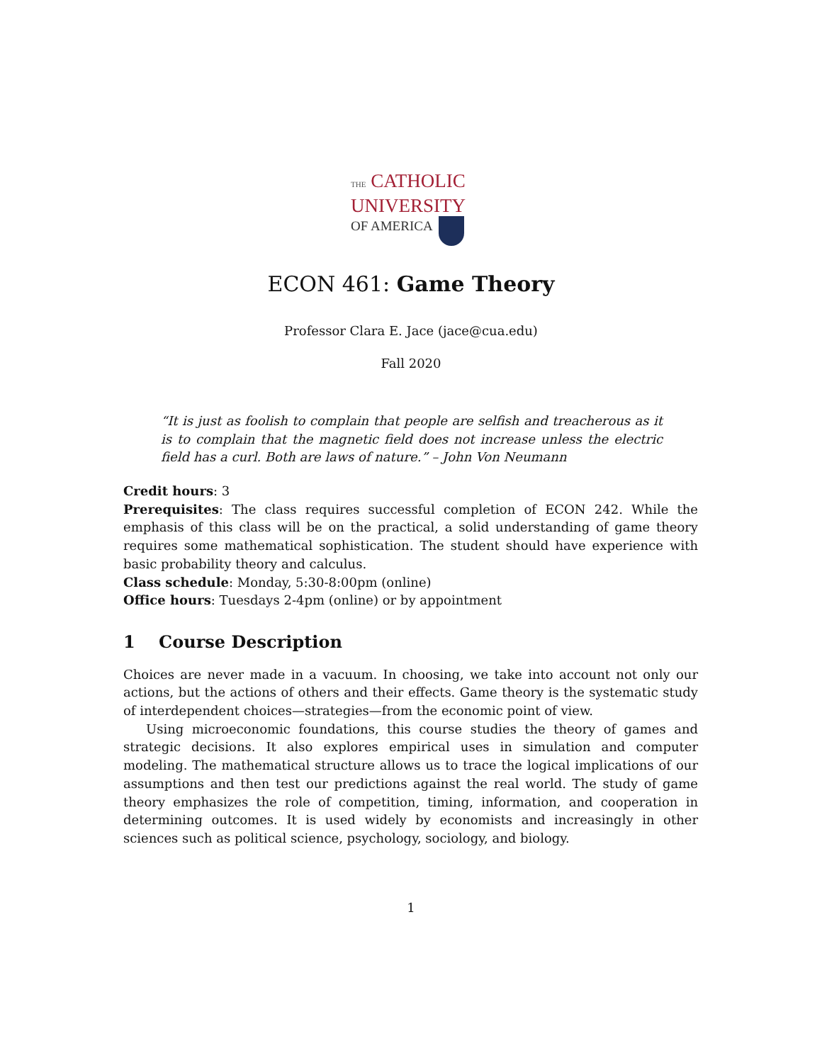THE CATHOLIC
UNIVERSITY
OF AMERICA
ECON 461: Game Theory
Professor Clara E. Jace (jace@cua.edu)
Fall 2020
“It is just as foolish to complain that people are selfish and treacherous as it is to complain that the magnetic field does not increase unless the electric field has a curl. Both are laws of nature.” – John Von Neumann
Credit hours: 3
Prerequisites: The class requires successful completion of ECON 242. While the emphasis of this class will be on the practical, a solid understanding of game theory requires some mathematical sophistication. The student should have experience with basic probability theory and calculus.
Class schedule: Monday, 5:30-8:00pm (online)
Office hours: Tuesdays 2-4pm (online) or by appointment
1 Course Description
Choices are never made in a vacuum. In choosing, we take into account not only our actions, but the actions of others and their effects. Game theory is the systematic study of interdependent choices—strategies—from the economic point of view.
Using microeconomic foundations, this course studies the theory of games and strategic decisions. It also explores empirical uses in simulation and computer modeling. The mathematical structure allows us to trace the logical implications of our assumptions and then test our predictions against the real world. The study of game theory emphasizes the role of competition, timing, information, and cooperation in determining outcomes. It is used widely by economists and increasingly in other sciences such as political science, psychology, sociology, and biology.
1